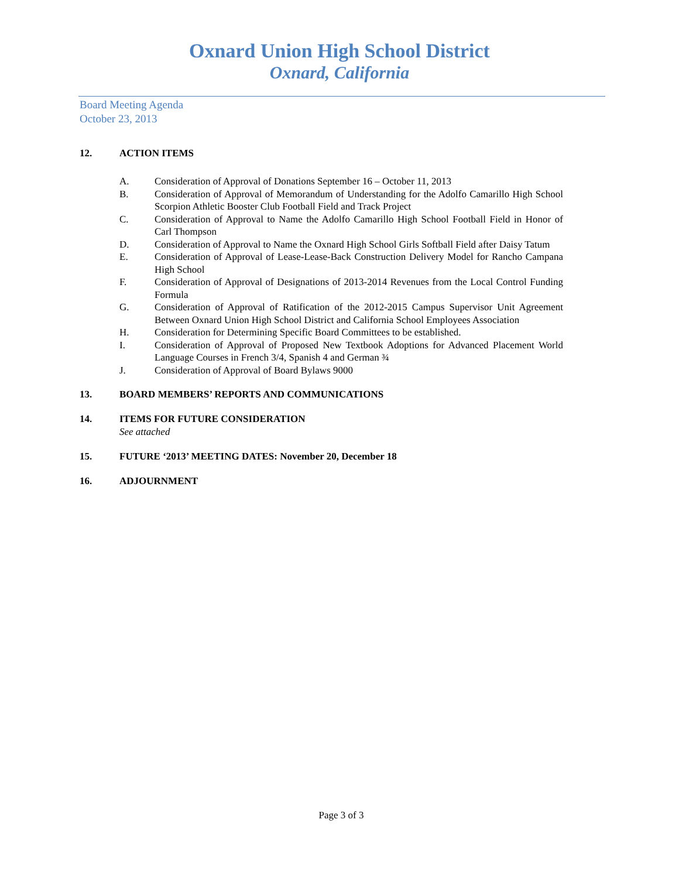Oxnard Union High School District
Oxnard, California
Board Meeting Agenda
October 23, 2013
12. ACTION ITEMS
A. Consideration of Approval of Donations September 16 – October 11, 2013
B. Consideration of Approval of Memorandum of Understanding for the Adolfo Camarillo High School Scorpion Athletic Booster Club Football Field and Track Project
C. Consideration of Approval to Name the Adolfo Camarillo High School Football Field in Honor of Carl Thompson
D. Consideration of Approval to Name the Oxnard High School Girls Softball Field after Daisy Tatum
E. Consideration of Approval of Lease-Lease-Back Construction Delivery Model for Rancho Campana High School
F. Consideration of Approval of Designations of 2013-2014 Revenues from the Local Control Funding Formula
G. Consideration of Approval of Ratification of the 2012-2015 Campus Supervisor Unit Agreement Between Oxnard Union High School District and California School Employees Association
H. Consideration for Determining Specific Board Committees to be established.
I. Consideration of Approval of Proposed New Textbook Adoptions for Advanced Placement World Language Courses in French 3/4, Spanish 4 and German ¾
J. Consideration of Approval of Board Bylaws 9000
13. BOARD MEMBERS’ REPORTS AND COMMUNICATIONS
14. ITEMS FOR FUTURE CONSIDERATION
See attached
15. FUTURE ‘2013’ MEETING DATES: November 20, December 18
16. ADJOURNMENT
Page 3 of 3